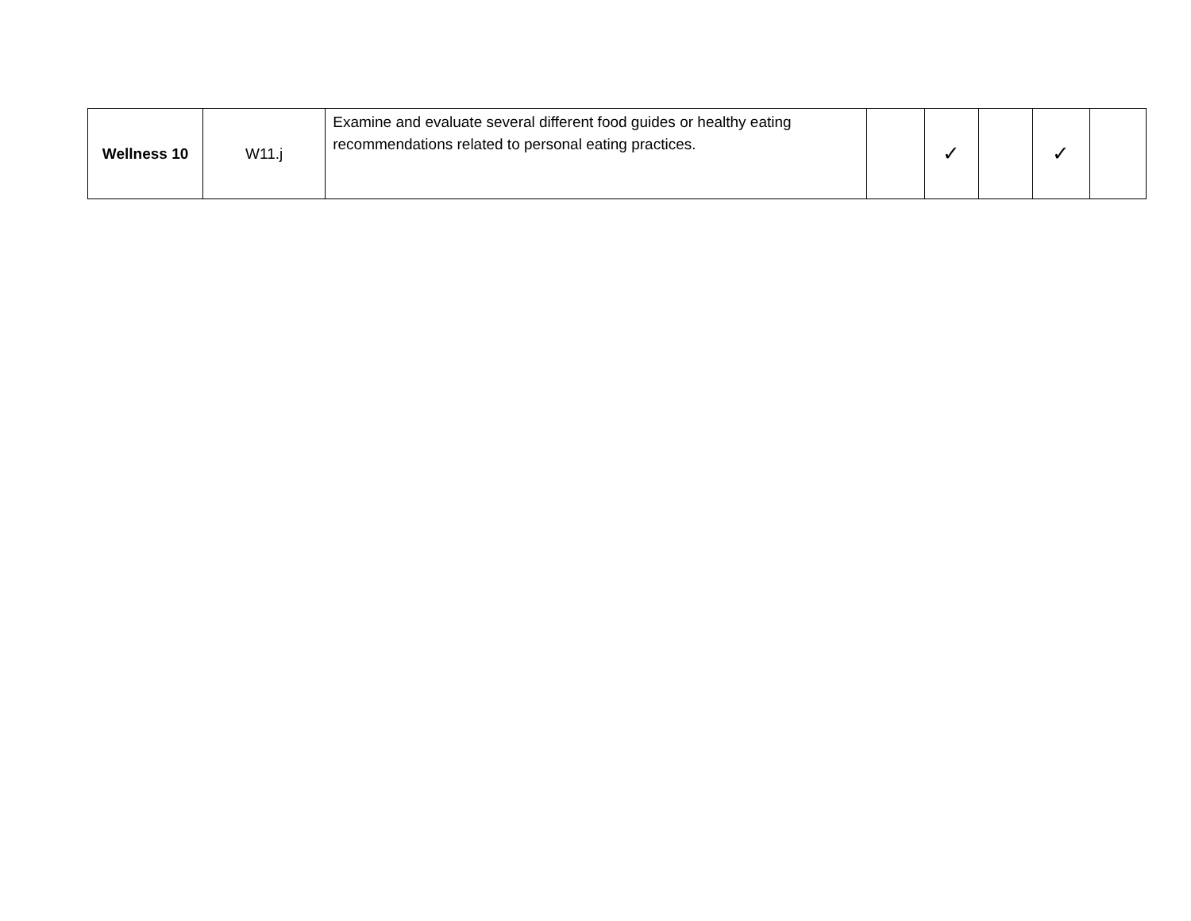| Wellness 10 | W11.j | Examine and evaluate several different food guides or healthy eating recommendations related to personal eating practices. | | ✓ | | ✓ | |